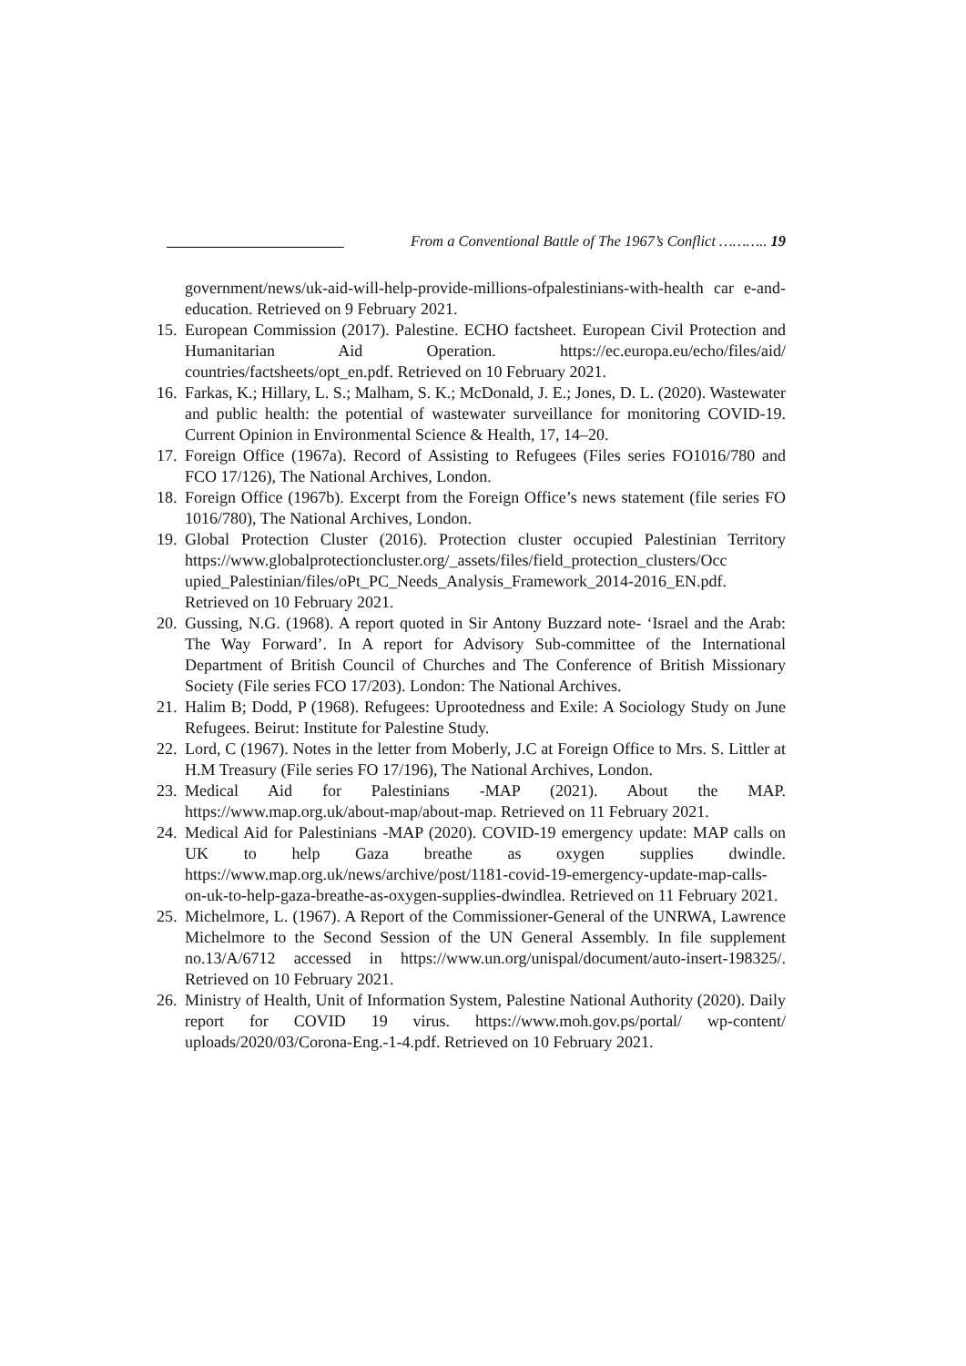From a Conventional Battle of The 1967’s Conflict ……….. 19
government/news/uk-aid-will-help-provide-millions-ofpalestinians-with-health car e-and-education. Retrieved on 9 February 2021.
15. European Commission (2017). Palestine. ECHO factsheet. European Civil Protection and Humanitarian Aid Operation. https://ec.europa.eu/echo/files/aid/ countries/factsheets/opt_en.pdf. Retrieved on 10 February 2021.
16. Farkas, K.; Hillary, L. S.; Malham, S. K.; McDonald, J. E.; Jones, D. L. (2020). Wastewater and public health: the potential of wastewater surveillance for monitoring COVID-19. Current Opinion in Environmental Science & Health, 17, 14–20.
17. Foreign Office (1967a). Record of Assisting to Refugees (Files series FO1016/780 and FCO 17/126), The National Archives, London.
18. Foreign Office (1967b). Excerpt from the Foreign Office’s news statement (file series FO 1016/780), The National Archives, London.
19. Global Protection Cluster (2016). Protection cluster occupied Palestinian Territory https://www.globalprotectioncluster.org/_assets/files/field_protection_clusters/Occ upied_Palestinian/files/oPt_PC_Needs_Analysis_Framework_2014-2016_EN.pdf. Retrieved on 10 February 2021.
20. Gussing, N.G. (1968). A report quoted in Sir Antony Buzzard note- ‘Israel and the Arab: The Way Forward’. In A report for Advisory Sub-committee of the International Department of British Council of Churches and The Conference of British Missionary Society (File series FCO 17/203). London: The National Archives.
21. Halim B; Dodd, P (1968). Refugees: Uprootedness and Exile: A Sociology Study on June Refugees. Beirut: Institute for Palestine Study.
22. Lord, C (1967). Notes in the letter from Moberly, J.C at Foreign Office to Mrs. S. Littler at H.M Treasury (File series FO 17/196), The National Archives, London.
23. Medical Aid for Palestinians -MAP (2021). About the MAP. https://www.map.org.uk/about-map/about-map. Retrieved on 11 February 2021.
24. Medical Aid for Palestinians -MAP (2020). COVID-19 emergency update: MAP calls on UK to help Gaza breathe as oxygen supplies dwindle. https://www.map.org.uk/news/archive/post/1181-covid-19-emergency-update-map-calls-on-uk-to-help-gaza-breathe-as-oxygen-supplies-dwindlea. Retrieved on 11 February 2021.
25. Michelmore, L. (1967). A Report of the Commissioner-General of the UNRWA, Lawrence Michelmore to the Second Session of the UN General Assembly. In file supplement no.13/A/6712 accessed in https://www.un.org/unispal/document/auto-insert-198325/. Retrieved on 10 February 2021.
26. Ministry of Health, Unit of Information System, Palestine National Authority (2020). Daily report for COVID 19 virus. https://www.moh.gov.ps/portal/ wp-content/ uploads/2020/03/Corona-Eng.-1-4.pdf. Retrieved on 10 February 2021.